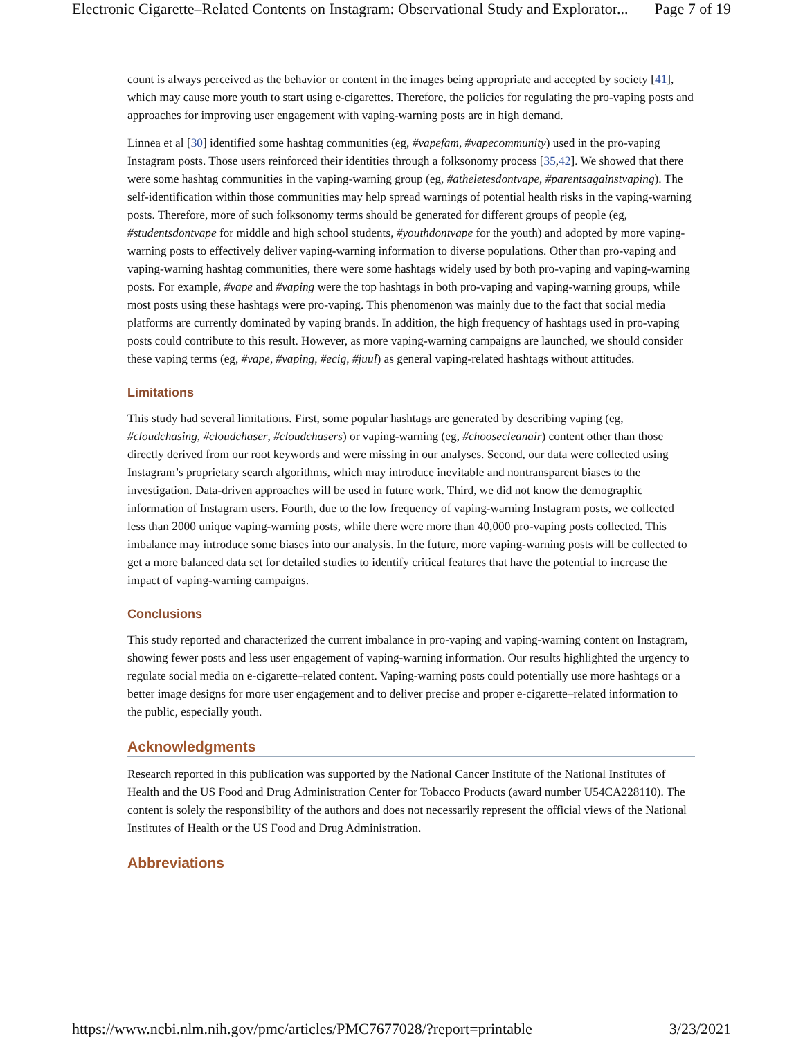Electronic Cigarette–Related Contents on Instagram: Observational Study and Explorator... Page 7 of 19
count is always perceived as the behavior or content in the images being appropriate and accepted by society [41], which may cause more youth to start using e-cigarettes. Therefore, the policies for regulating the pro-vaping posts and approaches for improving user engagement with vaping-warning posts are in high demand.
Linnea et al [30] identified some hashtag communities (eg, #vapefam, #vapecommunity) used in the pro-vaping Instagram posts. Those users reinforced their identities through a folksonomy process [35,42]. We showed that there were some hashtag communities in the vaping-warning group (eg, #atheletesdontvape, #parentsagainstvaping). The self-identification within those communities may help spread warnings of potential health risks in the vaping-warning posts. Therefore, more of such folksonomy terms should be generated for different groups of people (eg, #studentsdontvape for middle and high school students, #youthdontvape for the youth) and adopted by more vaping-warning posts to effectively deliver vaping-warning information to diverse populations. Other than pro-vaping and vaping-warning hashtag communities, there were some hashtags widely used by both pro-vaping and vaping-warning posts. For example, #vape and #vaping were the top hashtags in both pro-vaping and vaping-warning groups, while most posts using these hashtags were pro-vaping. This phenomenon was mainly due to the fact that social media platforms are currently dominated by vaping brands. In addition, the high frequency of hashtags used in pro-vaping posts could contribute to this result. However, as more vaping-warning campaigns are launched, we should consider these vaping terms (eg, #vape, #vaping, #ecig, #juul) as general vaping-related hashtags without attitudes.
Limitations
This study had several limitations. First, some popular hashtags are generated by describing vaping (eg, #cloudchasing, #cloudchaser, #cloudchasers) or vaping-warning (eg, #choosecleanair) content other than those directly derived from our root keywords and were missing in our analyses. Second, our data were collected using Instagram’s proprietary search algorithms, which may introduce inevitable and nontransparent biases to the investigation. Data-driven approaches will be used in future work. Third, we did not know the demographic information of Instagram users. Fourth, due to the low frequency of vaping-warning Instagram posts, we collected less than 2000 unique vaping-warning posts, while there were more than 40,000 pro-vaping posts collected. This imbalance may introduce some biases into our analysis. In the future, more vaping-warning posts will be collected to get a more balanced data set for detailed studies to identify critical features that have the potential to increase the impact of vaping-warning campaigns.
Conclusions
This study reported and characterized the current imbalance in pro-vaping and vaping-warning content on Instagram, showing fewer posts and less user engagement of vaping-warning information. Our results highlighted the urgency to regulate social media on e-cigarette–related content. Vaping-warning posts could potentially use more hashtags or a better image designs for more user engagement and to deliver precise and proper e-cigarette–related information to the public, especially youth.
Acknowledgments
Research reported in this publication was supported by the National Cancer Institute of the National Institutes of Health and the US Food and Drug Administration Center for Tobacco Products (award number U54CA228110). The content is solely the responsibility of the authors and does not necessarily represent the official views of the National Institutes of Health or the US Food and Drug Administration.
Abbreviations
https://www.ncbi.nlm.nih.gov/pmc/articles/PMC7677028/?report=printable 3/23/2021